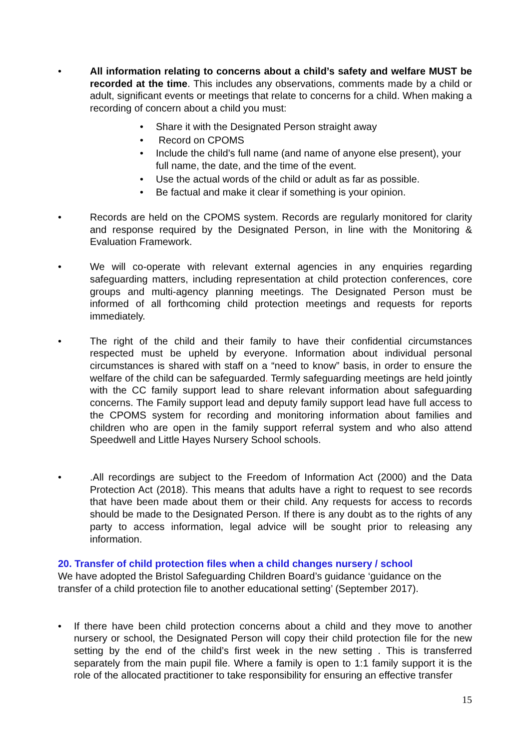• All information relating to concerns about a child’s safety and welfare MUST be recorded at the time. This includes any observations, comments made by a child or adult, significant events or meetings that relate to concerns for a child. When making a recording of concern about a child you must:
• Share it with the Designated Person straight away
• Record on CPOMS
• Include the child’s full name (and name of anyone else present), your full name, the date, and the time of the event.
• Use the actual words of the child or adult as far as possible.
• Be factual and make it clear if something is your opinion.
• Records are held on the CPOMS system. Records are regularly monitored for clarity and response required by the Designated Person, in line with the Monitoring & Evaluation Framework.
• We will co-operate with relevant external agencies in any enquiries regarding safeguarding matters, including representation at child protection conferences, core groups and multi-agency planning meetings. The Designated Person must be informed of all forthcoming child protection meetings and requests for reports immediately.
• The right of the child and their family to have their confidential circumstances respected must be upheld by everyone. Information about individual personal circumstances is shared with staff on a “need to know” basis, in order to ensure the welfare of the child can be safeguarded. Termly safeguarding meetings are held jointly with the CC family support lead to share relevant information about safeguarding concerns. The Family support lead and deputy family support lead have full access to the CPOMS system for recording and monitoring information about families and children who are open in the family support referral system and who also attend Speedwell and Little Hayes Nursery School schools.
• .All recordings are subject to the Freedom of Information Act (2000) and the Data Protection Act (2018). This means that adults have a right to request to see records that have been made about them or their child. Any requests for access to records should be made to the Designated Person. If there is any doubt as to the rights of any party to access information, legal advice will be sought prior to releasing any information.
20. Transfer of child protection files when a child changes nursery / school
We have adopted the Bristol Safeguarding Children Board’s guidance ‘guidance on the transfer of a child protection file to another educational setting’ (September 2017).
• If there have been child protection concerns about a child and they move to another nursery or school, the Designated Person will copy their child protection file for the new setting by the end of the child’s first week in the new setting . This is transferred separately from the main pupil file. Where a family is open to 1:1 family support it is the role of the allocated practitioner to take responsibility for ensuring an effective transfer
15